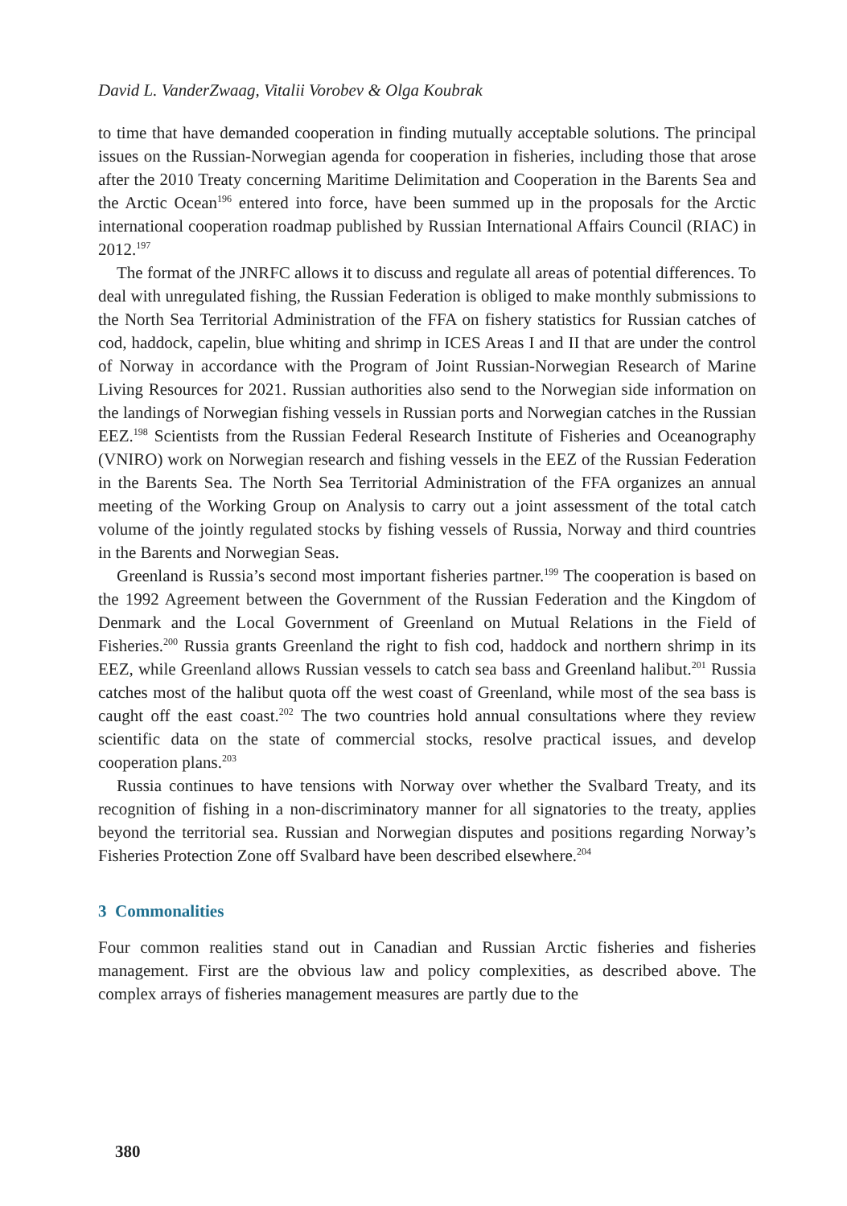David L. VanderZwaag, Vitalii Vorobev & Olga Koubrak
to time that have demanded cooperation in finding mutually acceptable solutions. The principal issues on the Russian-Norwegian agenda for cooperation in fisheries, including those that arose after the 2010 Treaty concerning Maritime Delimitation and Cooperation in the Barents Sea and the Arctic Ocean<sup>196</sup> entered into force, have been summed up in the proposals for the Arctic international cooperation roadmap published by Russian International Affairs Council (RIAC) in 2012.<sup>197</sup>
The format of the JNRFC allows it to discuss and regulate all areas of potential differences. To deal with unregulated fishing, the Russian Federation is obliged to make monthly submissions to the North Sea Territorial Administration of the FFA on fishery statistics for Russian catches of cod, haddock, capelin, blue whiting and shrimp in ICES Areas I and II that are under the control of Norway in accordance with the Program of Joint Russian-Norwegian Research of Marine Living Resources for 2021. Russian authorities also send to the Norwegian side information on the landings of Norwegian fishing vessels in Russian ports and Norwegian catches in the Russian EEZ.<sup>198</sup> Scientists from the Russian Federal Research Institute of Fisheries and Oceanography (VNIRO) work on Norwegian research and fishing vessels in the EEZ of the Russian Federation in the Barents Sea. The North Sea Territorial Administration of the FFA organizes an annual meeting of the Working Group on Analysis to carry out a joint assessment of the total catch volume of the jointly regulated stocks by fishing vessels of Russia, Norway and third countries in the Barents and Norwegian Seas.
Greenland is Russia’s second most important fisheries partner.<sup>199</sup> The cooperation is based on the 1992 Agreement between the Government of the Russian Federation and the Kingdom of Denmark and the Local Government of Greenland on Mutual Relations in the Field of Fisheries.<sup>200</sup> Russia grants Greenland the right to fish cod, haddock and northern shrimp in its EEZ, while Greenland allows Russian vessels to catch sea bass and Greenland halibut.<sup>201</sup> Russia catches most of the halibut quota off the west coast of Greenland, while most of the sea bass is caught off the east coast.<sup>202</sup> The two countries hold annual consultations where they review scientific data on the state of commercial stocks, resolve practical issues, and develop cooperation plans.<sup>203</sup>
Russia continues to have tensions with Norway over whether the Svalbard Treaty, and its recognition of fishing in a non-discriminatory manner for all signatories to the treaty, applies beyond the territorial sea. Russian and Norwegian disputes and positions regarding Norway’s Fisheries Protection Zone off Svalbard have been described elsewhere.<sup>204</sup>
3 Commonalities
Four common realities stand out in Canadian and Russian Arctic fisheries and fisheries management. First are the obvious law and policy complexities, as described above. The complex arrays of fisheries management measures are partly due to the
380